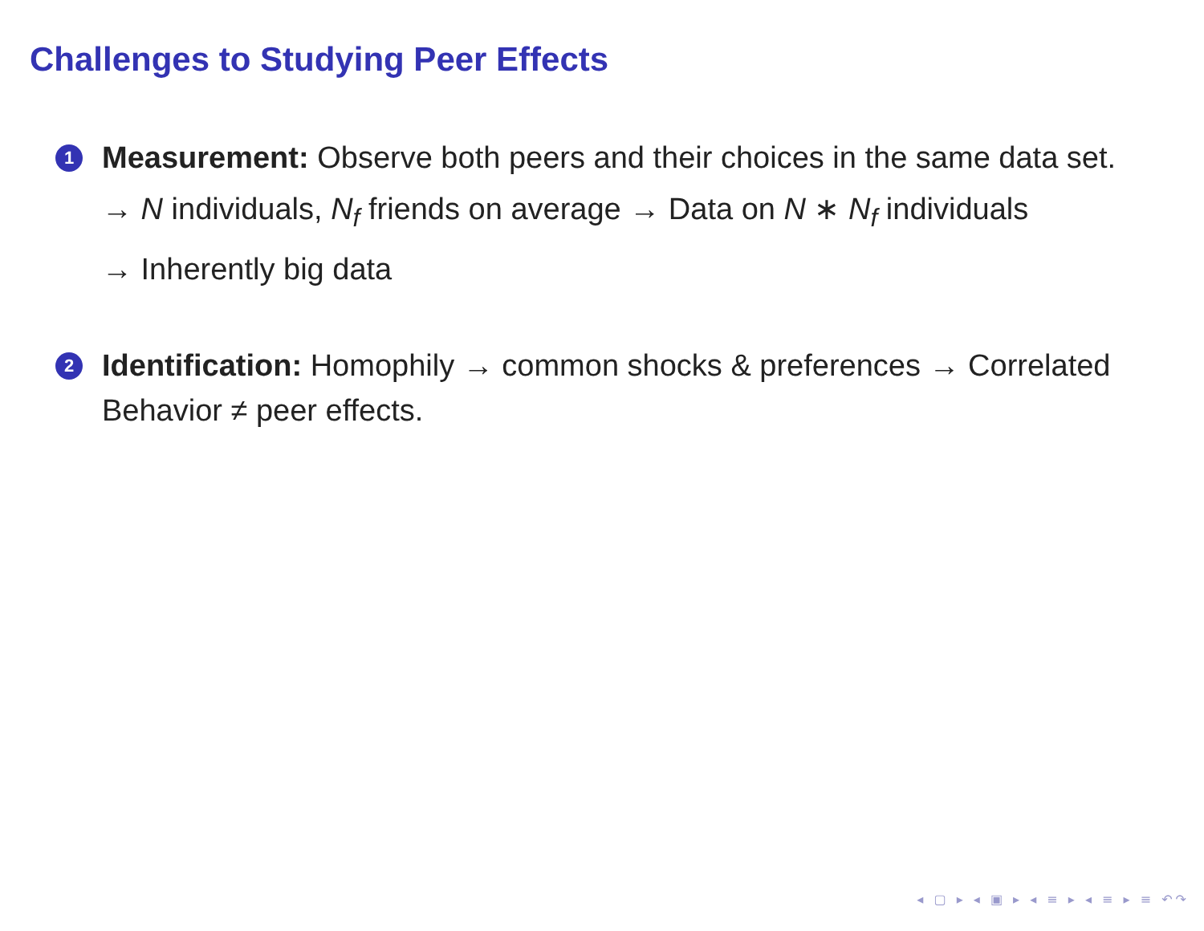Challenges to Studying Peer Effects
1 Measurement: Observe both peers and their choices in the same data set.
→ N individuals, N<sub>f</sub> friends on average → Data on N ∗ N<sub>f</sub> individuals
→ Inherently big data
2 Identification: Homophily → common shocks & preferences → Correlated Behavior ≠ peer effects.
◂ ▢ ▸ ◂ ▣ ▸ ◂ ≡ ▸ ◂ ≡ ▸ ≡ ↶↷